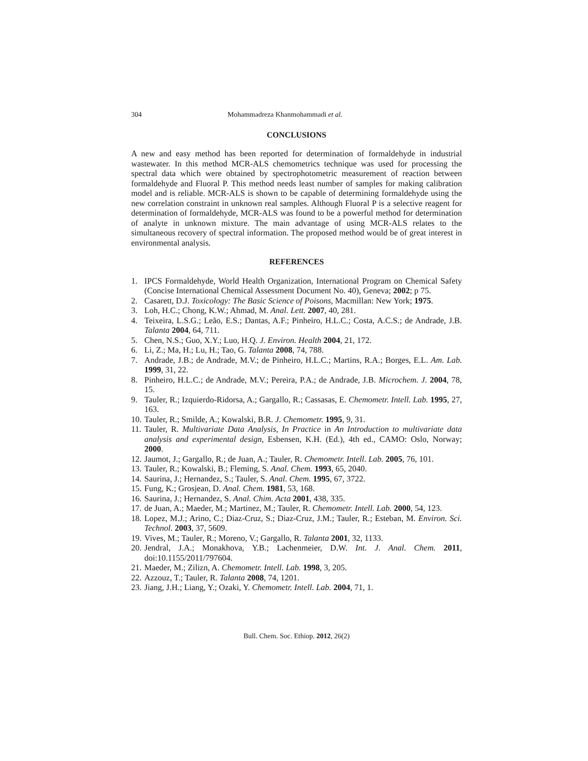304 Mohammadreza Khanmohammadi et al.
CONCLUSIONS
A new and easy method has been reported for determination of formaldehyde in industrial wastewater. In this method MCR-ALS chemometrics technique was used for processing the spectral data which were obtained by spectrophotometric measurement of reaction between formaldehyde and Fluoral P. This method needs least number of samples for making calibration model and is reliable. MCR-ALS is shown to be capable of determining formaldehyde using the new correlation constraint in unknown real samples. Although Fluoral P is a selective reagent for determination of formaldehyde, MCR-ALS was found to be a powerful method for determination of analyte in unknown mixture. The main advantage of using MCR-ALS relates to the simultaneous recovery of spectral information. The proposed method would be of great interest in environmental analysis.
REFERENCES
1. IPCS Formaldehyde, World Health Organization, International Program on Chemical Safety (Concise International Chemical Assessment Document No. 40), Geneva; 2002; p 75.
2. Casarett, D.J. Toxicology: The Basic Science of Poisons, Macmillan: New York; 1975.
3. Loh, H.C.; Chong, K.W.; Ahmad, M. Anal. Lett. 2007, 40, 281.
4. Teixeira, L.S.G.; Leão, E.S.; Dantas, A.F.; Pinheiro, H.L.C.; Costa, A.C.S.; de Andrade, J.B. Talanta 2004, 64, 711.
5. Chen, N.S.; Guo, X.Y.; Luo, H.Q. J. Environ. Health 2004, 21, 172.
6. Li, Z.; Ma, H.; Lu, H.; Tao, G. Talanta 2008, 74, 788.
7. Andrade, J.B.; de Andrade, M.V.; de Pinheiro, H.L.C.; Martins, R.A.; Borges, E.L. Am. Lab. 1999, 31, 22.
8. Pinheiro, H.L.C.; de Andrade, M.V.; Pereira, P.A.; de Andrade, J.B. Microchem. J. 2004, 78, 15.
9. Tauler, R.; Izquierdo-Ridorsa, A.; Gargallo, R.; Cassasas, E. Chemometr. Intell. Lab. 1995, 27, 163.
10. Tauler, R.; Smilde, A.; Kowalski, B.R. J. Chemometr. 1995, 9, 31.
11. Tauler, R. Multivariate Data Analysis, In Practice in An Introduction to multivariate data analysis and experimental design, Esbensen, K.H. (Ed.), 4th ed., CAMO: Oslo, Norway; 2000.
12. Jaumot, J.; Gargallo, R.; de Juan, A.; Tauler, R. Chemometr. Intell. Lab. 2005, 76, 101.
13. Tauler, R.; Kowalski, B.; Fleming, S. Anal. Chem. 1993, 65, 2040.
14. Saurina, J.; Hernandez, S.; Tauler, S. Anal. Chem. 1995, 67, 3722.
15. Fung, K.; Grosjean, D. Anal. Chem. 1981, 53, 168.
16. Saurina, J.; Hernandez, S. Anal. Chim. Acta 2001, 438, 335.
17. de Juan, A.; Maeder, M.; Martinez, M.; Tauler, R. Chemometr. Intell. Lab. 2000, 54, 123.
18. Lopez, M.J.; Arino, C.; Diaz-Cruz, S.; Diaz-Cruz, J.M.; Tauler, R.; Esteban, M. Environ. Sci. Technol. 2003, 37, 5609.
19. Vives, M.; Tauler, R.; Moreno, V.; Gargallo, R. Talanta 2001, 32, 1133.
20. Jendral, J.A.; Monakhova, Y.B.; Lachenmeier, D.W. Int. J. Anal. Chem. 2011, doi:10.1155/2011/797604.
21. Maeder, M.; Zilizn, A. Chemometr. Intell. Lab. 1998, 3, 205.
22. Azzouz, T.; Tauler, R. Talanta 2008, 74, 1201.
23. Jiang, J.H.; Liang, Y.; Ozaki, Y. Chemometr. Intell. Lab. 2004, 71, 1.
Bull. Chem. Soc. Ethiop. 2012, 26(2)